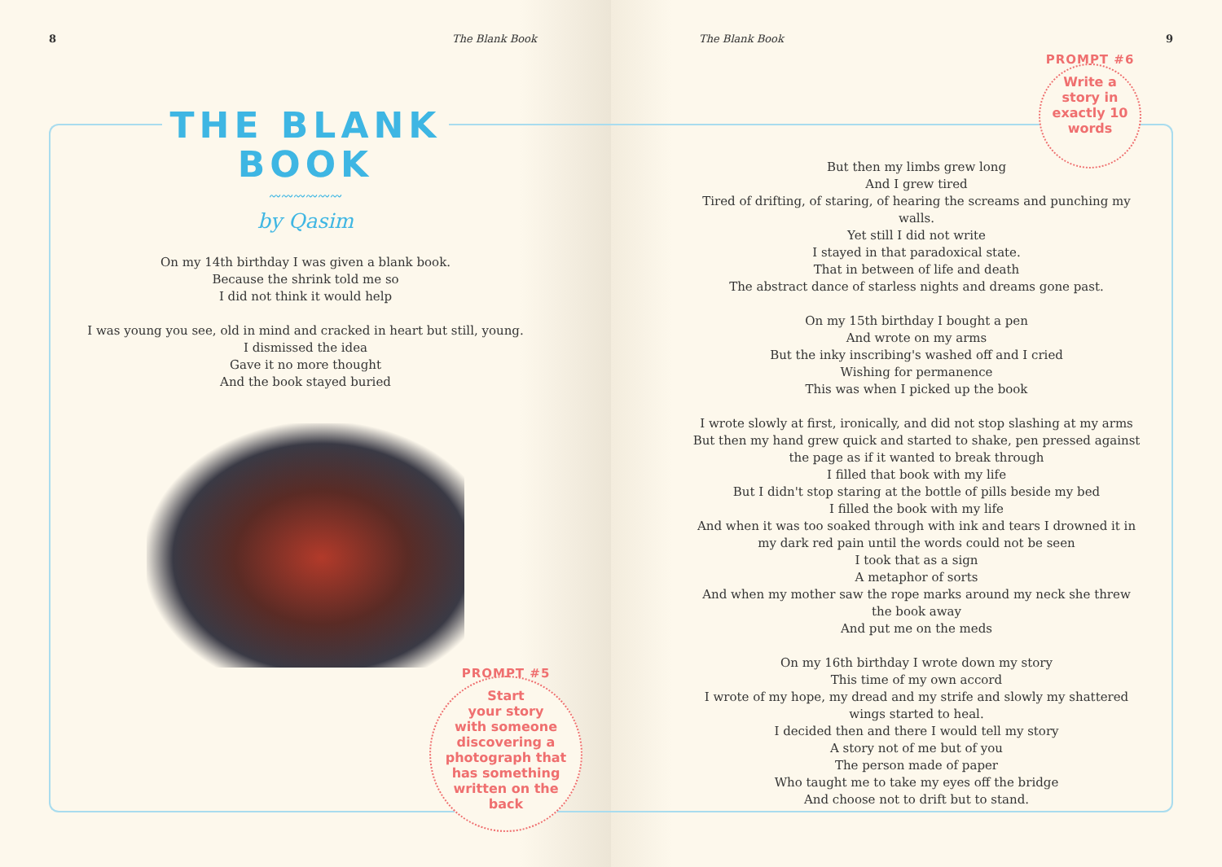8 The Blank Book
THE BLANK
BOOK
〰〰〰〰〰〰
by Qasim
On my 14th birthday I was given a blank book.
Because the shrink told me so
I did not think it would help
I was young you see, old in mind and cracked in heart but still, young.
I dismissed the idea
Gave it no more thought
And the book stayed buried
PROMPT #5
Start
your story
with someone
discovering a
photograph that
has something
written on the
back
The Blank Book 9
PROMPT #6
Write a
story in
exactly 10
words
But then my limbs grew long
And I grew tired
Tired of drifting, of staring, of hearing the screams and punching my walls.
Yet still I did not write
I stayed in that paradoxical state.
That in between of life and death
The abstract dance of starless nights and dreams gone past.
On my 15th birthday I bought a pen
And wrote on my arms
But the inky inscribing's washed off and I cried
Wishing for permanence
This was when I picked up the book
I wrote slowly at first, ironically, and did not stop slashing at my arms
But then my hand grew quick and started to shake, pen pressed against the page as if it wanted to break through
I filled that book with my life
But I didn't stop staring at the bottle of pills beside my bed
I filled the book with my life
And when it was too soaked through with ink and tears I drowned it in my dark red pain until the words could not be seen
I took that as a sign
A metaphor of sorts
And when my mother saw the rope marks around my neck she threw the book away
And put me on the meds
On my 16th birthday I wrote down my story
This time of my own accord
I wrote of my hope, my dread and my strife and slowly my shattered wings started to heal.
I decided then and there I would tell my story
A story not of me but of you
The person made of paper
Who taught me to take my eyes off the bridge
And choose not to drift but to stand.